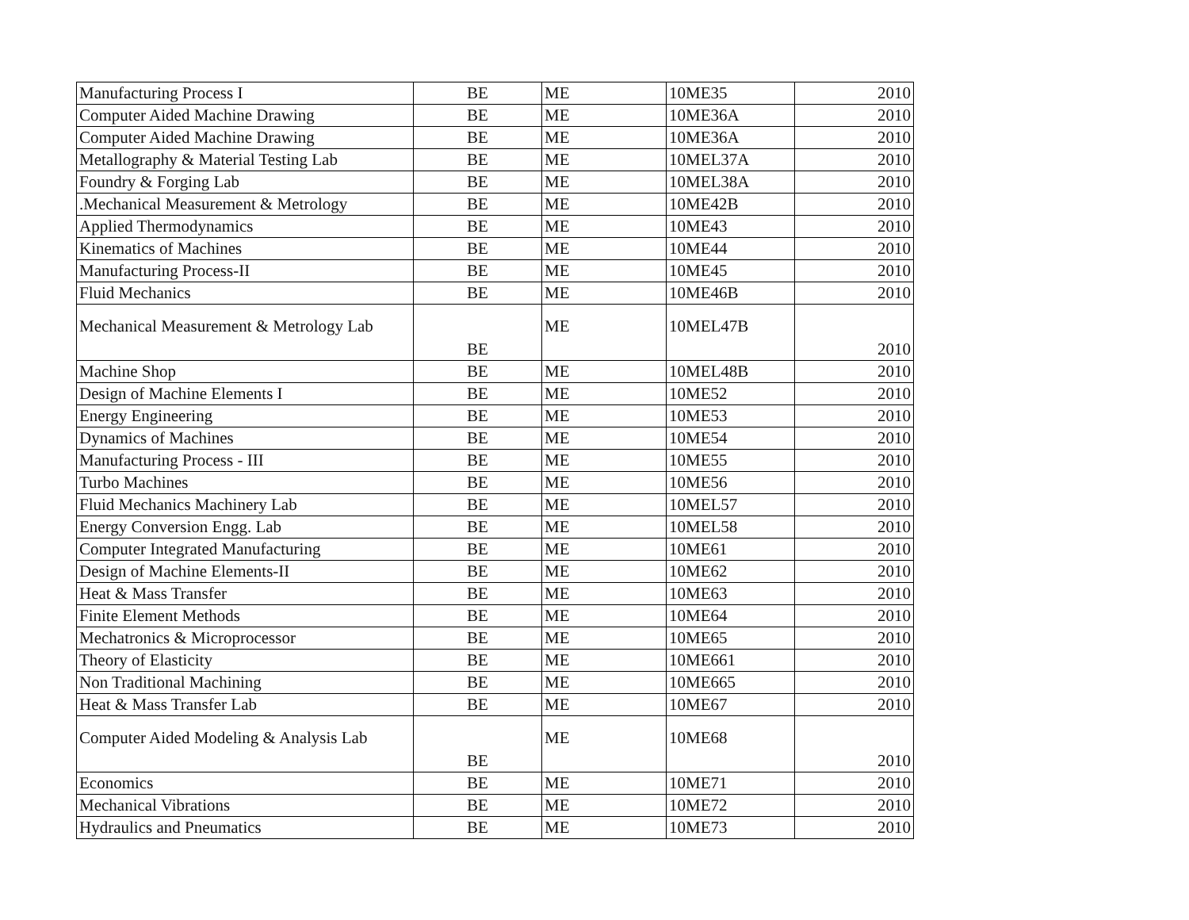| Manufacturing Process I | BE | ME | 10ME35 | 2010 |
| Computer Aided Machine Drawing | BE | ME | 10ME36A | 2010 |
| Computer Aided Machine Drawing | BE | ME | 10ME36A | 2010 |
| Metallography & Material Testing Lab | BE | ME | 10MEL37A | 2010 |
| Foundry & Forging Lab | BE | ME | 10MEL38A | 2010 |
| .Mechanical Measurement & Metrology | BE | ME | 10ME42B | 2010 |
| Applied Thermodynamics | BE | ME | 10ME43 | 2010 |
| Kinematics of Machines | BE | ME | 10ME44 | 2010 |
| Manufacturing Process-II | BE | ME | 10ME45 | 2010 |
| Fluid Mechanics | BE | ME | 10ME46B | 2010 |
| Mechanical Measurement & Metrology Lab | BE | ME | 10MEL47B | 2010 |
| Machine Shop | BE | ME | 10MEL48B | 2010 |
| Design of Machine Elements I | BE | ME | 10ME52 | 2010 |
| Energy Engineering | BE | ME | 10ME53 | 2010 |
| Dynamics of Machines | BE | ME | 10ME54 | 2010 |
| Manufacturing Process - III | BE | ME | 10ME55 | 2010 |
| Turbo Machines | BE | ME | 10ME56 | 2010 |
| Fluid Mechanics Machinery Lab | BE | ME | 10MEL57 | 2010 |
| Energy Conversion Engg. Lab | BE | ME | 10MEL58 | 2010 |
| Computer Integrated Manufacturing | BE | ME | 10ME61 | 2010 |
| Design of Machine Elements-II | BE | ME | 10ME62 | 2010 |
| Heat & Mass Transfer | BE | ME | 10ME63 | 2010 |
| Finite Element Methods | BE | ME | 10ME64 | 2010 |
| Mechatronics & Microprocessor | BE | ME | 10ME65 | 2010 |
| Theory of Elasticity | BE | ME | 10ME661 | 2010 |
| Non Traditional Machining | BE | ME | 10ME665 | 2010 |
| Heat & Mass Transfer Lab | BE | ME | 10ME67 | 2010 |
| Computer Aided Modeling & Analysis Lab | BE | ME | 10ME68 | 2010 |
| Economics | BE | ME | 10ME71 | 2010 |
| Mechanical Vibrations | BE | ME | 10ME72 | 2010 |
| Hydraulics and Pneumatics | BE | ME | 10ME73 | 2010 |